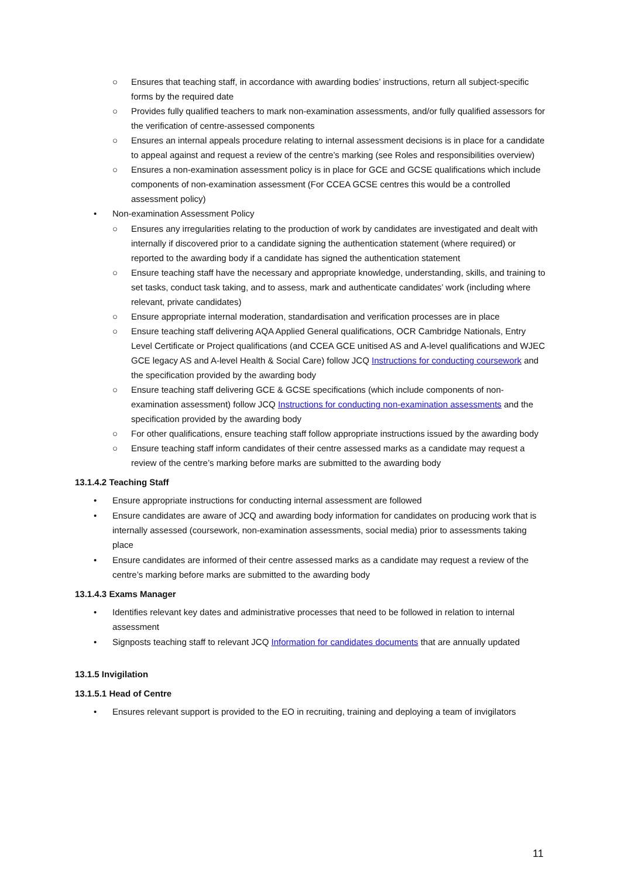○ Ensures that teaching staff, in accordance with awarding bodies’ instructions, return all subject-specific forms by the required date
○ Provides fully qualified teachers to mark non-examination assessments, and/or fully qualified assessors for the verification of centre-assessed components
○ Ensures an internal appeals procedure relating to internal assessment decisions is in place for a candidate to appeal against and request a review of the centre’s marking (see Roles and responsibilities overview)
○ Ensures a non-examination assessment policy is in place for GCE and GCSE qualifications which include components of non-examination assessment (For CCEA GCSE centres this would be a controlled assessment policy)
• Non-examination Assessment Policy
○ Ensures any irregularities relating to the production of work by candidates are investigated and dealt with internally if discovered prior to a candidate signing the authentication statement (where required) or reported to the awarding body if a candidate has signed the authentication statement
○ Ensure teaching staff have the necessary and appropriate knowledge, understanding, skills, and training to set tasks, conduct task taking, and to assess, mark and authenticate candidates’ work (including where relevant, private candidates)
○ Ensure appropriate internal moderation, standardisation and verification processes are in place
○ Ensure teaching staff delivering AQA Applied General qualifications, OCR Cambridge Nationals, Entry Level Certificate or Project qualifications (and CCEA GCE unitised AS and A-level qualifications and WJEC GCE legacy AS and A-level Health & Social Care) follow JCQ Instructions for conducting coursework and the specification provided by the awarding body
○ Ensure teaching staff delivering GCE & GCSE specifications (which include components of non-examination assessment) follow JCQ Instructions for conducting non-examination assessments and the specification provided by the awarding body
○ For other qualifications, ensure teaching staff follow appropriate instructions issued by the awarding body
○ Ensure teaching staff inform candidates of their centre assessed marks as a candidate may request a review of the centre’s marking before marks are submitted to the awarding body
13.1.4.2 Teaching Staff
• Ensure appropriate instructions for conducting internal assessment are followed
• Ensure candidates are aware of JCQ and awarding body information for candidates on producing work that is internally assessed (coursework, non-examination assessments, social media) prior to assessments taking place
• Ensure candidates are informed of their centre assessed marks as a candidate may request a review of the centre’s marking before marks are submitted to the awarding body
13.1.4.3 Exams Manager
• Identifies relevant key dates and administrative processes that need to be followed in relation to internal assessment
• Signposts teaching staff to relevant JCQ Information for candidates documents that are annually updated
13.1.5 Invigilation
13.1.5.1 Head of Centre
• Ensures relevant support is provided to the EO in recruiting, training and deploying a team of invigilators
11